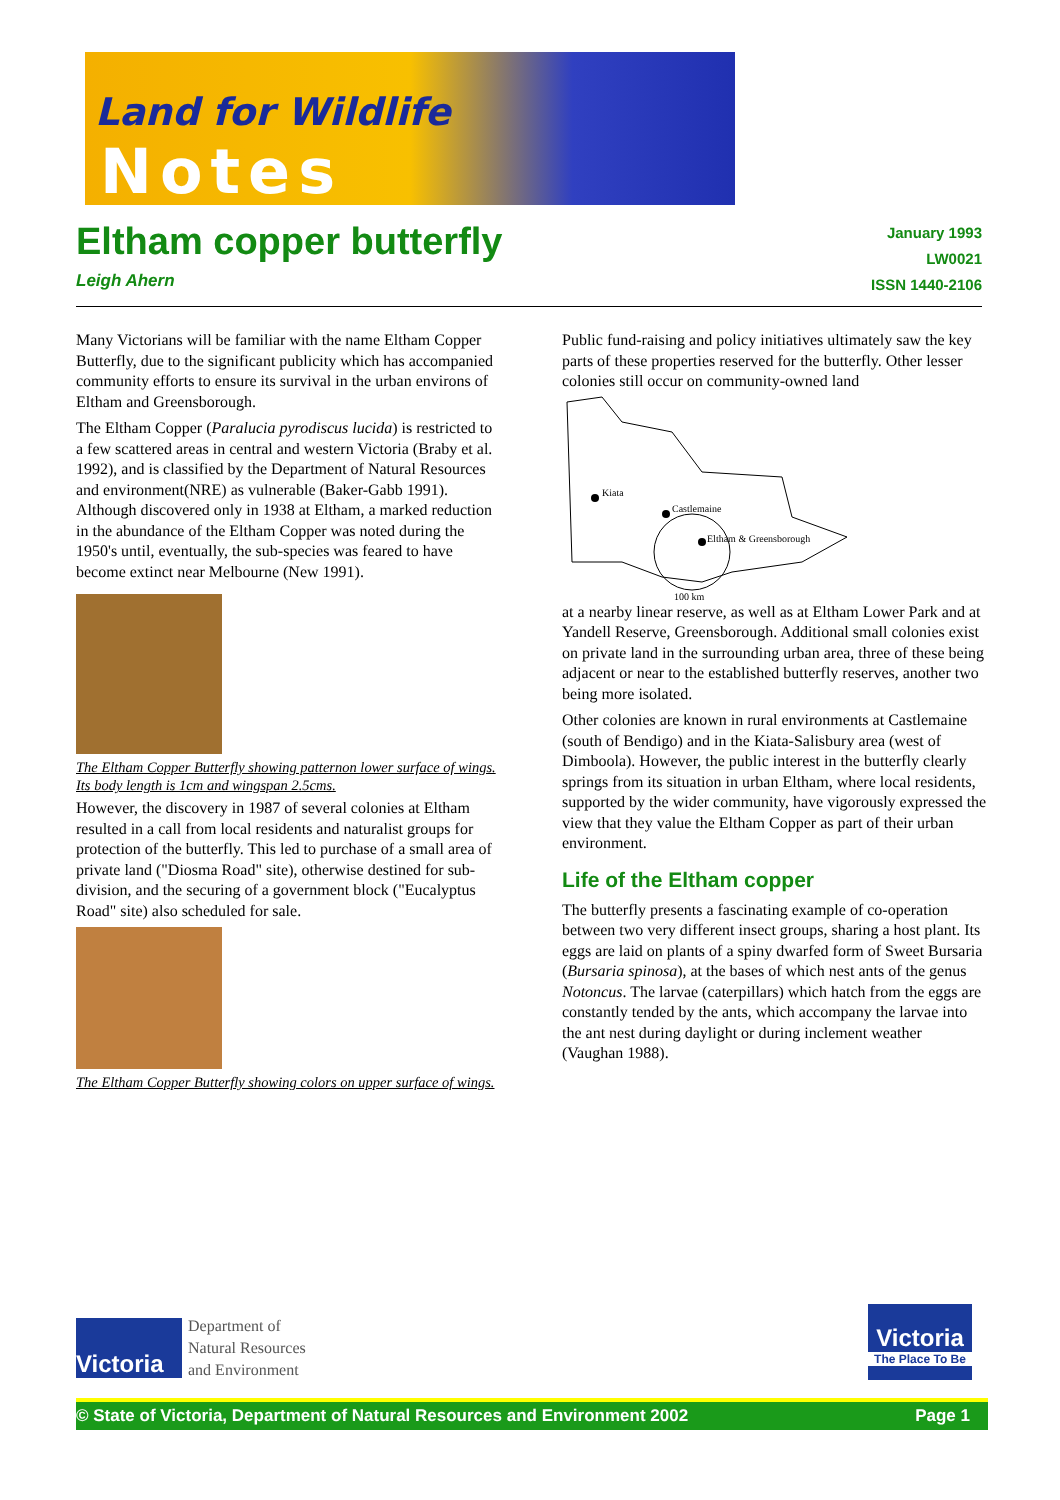Land for Wildlife
Notes
Eltham copper butterfly
Leigh Ahern
January 1993
LW0021
ISSN 1440-2106
Many Victorians will be familiar with the name Eltham Copper Butterfly, due to the significant publicity which has accompanied community efforts to ensure its survival in the urban environs of Eltham and Greensborough.
The Eltham Copper (Paralucia pyrodiscus lucida) is restricted to a few scattered areas in central and western Victoria (Braby et al. 1992), and is classified by the Department of Natural Resources and environment(NRE) as vulnerable (Baker-Gabb 1991). Although discovered only in 1938 at Eltham, a marked reduction in the abundance of the Eltham Copper was noted during the 1950's until, eventually, the sub-species was feared to have become extinct near Melbourne (New 1991).
The Eltham Copper Butterfly showing patternon lower surface of wings. Its body length is 1cm and wingspan 2.5cms.
However, the discovery in 1987 of several colonies at Eltham resulted in a call from local residents and naturalist groups for protection of the butterfly. This led to purchase of a small area of private land ("Diosma Road" site), otherwise destined for sub-division, and the securing of a government block ("Eucalyptus Road" site) also scheduled for sale.
The Eltham Copper Butterfly showing colors on upper surface of wings.
Public fund-raising and policy initiatives ultimately saw the key parts of these properties reserved for the butterfly. Other lesser colonies still occur on community-owned land
Kiata
Castlemaine
Eltham & Greensborough
100 km
at a nearby linear reserve, as well as at Eltham Lower Park and at Yandell Reserve, Greensborough. Additional small colonies exist on private land in the surrounding urban area, three of these being adjacent or near to the established butterfly reserves, another two being more isolated.
Other colonies are known in rural environments at Castlemaine (south of Bendigo) and in the Kiata-Salisbury area (west of Dimboola). However, the public interest in the butterfly clearly springs from its situation in urban Eltham, where local residents, supported by the wider community, have vigorously expressed the view that they value the Eltham Copper as part of their urban environment.
Life of the Eltham copper
The butterfly presents a fascinating example of co-operation between two very different insect groups, sharing a host plant. Its eggs are laid on plants of a spiny dwarfed form of Sweet Bursaria (Bursaria spinosa), at the bases of which nest ants of the genus Notoncus. The larvae (caterpillars) which hatch from the eggs are constantly tended by the ants, which accompany the larvae into the ant nest during daylight or during inclement weather (Vaughan 1988).
Victoria
Department of
Natural Resources
and Environment
Victoria
The Place To Be
© State of Victoria, Department of Natural Resources and Environment 2002 Page 1